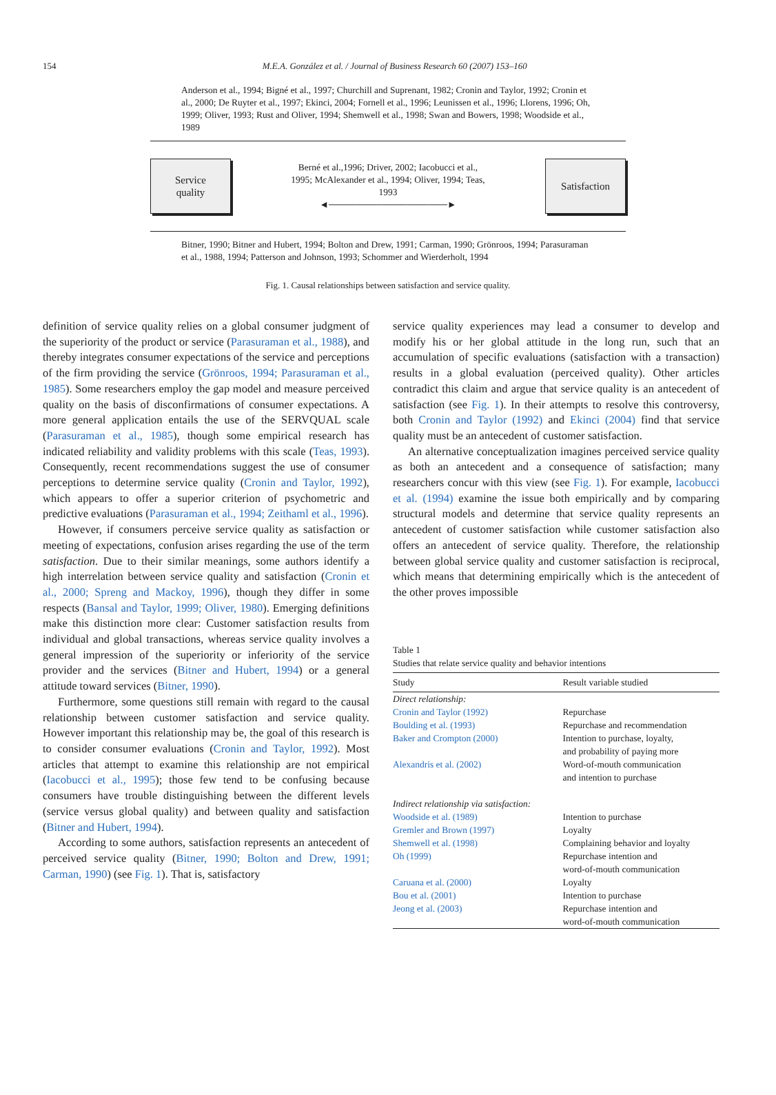154
M.E.A. González et al. / Journal of Business Research 60 (2007) 153–160
Anderson et al., 1994; Bigné et al., 1997; Churchill and Suprenant, 1982; Cronin and Taylor, 1992; Cronin et al., 2000; De Ruyter et al., 1997; Ekinci, 2004; Fornell et al., 1996; Leunissen et al., 1996; Llorens, 1996; Oh, 1999; Oliver, 1993; Rust and Oliver, 1994; Shemwell et al., 1998; Swan and Bowers, 1998; Woodside et al., 1989
Service
quality
Berné et al.,1996; Driver, 2002; Iacobucci et al., 1995; McAlexander et al., 1994; Oliver, 1994; Teas, 1993
◄──────────────────►
Satisfaction
Bitner, 1990; Bitner and Hubert, 1994; Bolton and Drew, 1991; Carman, 1990; Grönroos, 1994; Parasuraman et al., 1988, 1994; Patterson and Johnson, 1993; Schommer and Wierderholt, 1994
Fig. 1. Causal relationships between satisfaction and service quality.
definition of service quality relies on a global consumer judgment of the superiority of the product or service (Parasuraman et al., 1988), and thereby integrates consumer expectations of the service and perceptions of the firm providing the service (Grönroos, 1994; Parasuraman et al., 1985). Some researchers employ the gap model and measure perceived quality on the basis of disconfirmations of consumer expectations. A more general application entails the use of the SERVQUAL scale (Parasuraman et al., 1985), though some empirical research has indicated reliability and validity problems with this scale (Teas, 1993). Consequently, recent recommendations suggest the use of consumer perceptions to determine service quality (Cronin and Taylor, 1992), which appears to offer a superior criterion of psychometric and predictive evaluations (Parasuraman et al., 1994; Zeithaml et al., 1996).
However, if consumers perceive service quality as satisfaction or meeting of expectations, confusion arises regarding the use of the term satisfaction. Due to their similar meanings, some authors identify a high interrelation between service quality and satisfaction (Cronin et al., 2000; Spreng and Mackoy, 1996), though they differ in some respects (Bansal and Taylor, 1999; Oliver, 1980). Emerging definitions make this distinction more clear: Customer satisfaction results from individual and global transactions, whereas service quality involves a general impression of the superiority or inferiority of the service provider and the services (Bitner and Hubert, 1994) or a general attitude toward services (Bitner, 1990).
Furthermore, some questions still remain with regard to the causal relationship between customer satisfaction and service quality. However important this relationship may be, the goal of this research is to consider consumer evaluations (Cronin and Taylor, 1992). Most articles that attempt to examine this relationship are not empirical (Iacobucci et al., 1995); those few tend to be confusing because consumers have trouble distinguishing between the different levels (service versus global quality) and between quality and satisfaction (Bitner and Hubert, 1994).
According to some authors, satisfaction represents an antecedent of perceived service quality (Bitner, 1990; Bolton and Drew, 1991; Carman, 1990) (see Fig. 1). That is, satisfactory
service quality experiences may lead a consumer to develop and modify his or her global attitude in the long run, such that an accumulation of specific evaluations (satisfaction with a transaction) results in a global evaluation (perceived quality). Other articles contradict this claim and argue that service quality is an antecedent of satisfaction (see Fig. 1). In their attempts to resolve this controversy, both Cronin and Taylor (1992) and Ekinci (2004) find that service quality must be an antecedent of customer satisfaction.
An alternative conceptualization imagines perceived service quality as both an antecedent and a consequence of satisfaction; many researchers concur with this view (see Fig. 1). For example, Iacobucci et al. (1994) examine the issue both empirically and by comparing structural models and determine that service quality represents an antecedent of customer satisfaction while customer satisfaction also offers an antecedent of service quality. Therefore, the relationship between global service quality and customer satisfaction is reciprocal, which means that determining empirically which is the antecedent of the other proves impossible
Table 1
Studies that relate service quality and behavior intentions
| Study | Result variable studied |
| --- | --- |
| Direct relationship: | |
| Cronin and Taylor (1992) | Repurchase |
| Boulding et al. (1993) | Repurchase and recommendation |
| Baker and Crompton (2000) | Intention to purchase, loyalty, and probability of paying more |
| Alexandris et al. (2002) | Word-of-mouth communication and intention to purchase |
| Indirect relationship via satisfaction: | |
| Woodside et al. (1989) | Intention to purchase |
| Gremler and Brown (1997) | Loyalty |
| Shemwell et al. (1998) | Complaining behavior and loyalty |
| Oh (1999) | Repurchase intention and word-of-mouth communication |
| Caruana et al. (2000) | Loyalty |
| Bou et al. (2001) | Intention to purchase |
| Jeong et al. (2003) | Repurchase intention and word-of-mouth communication |